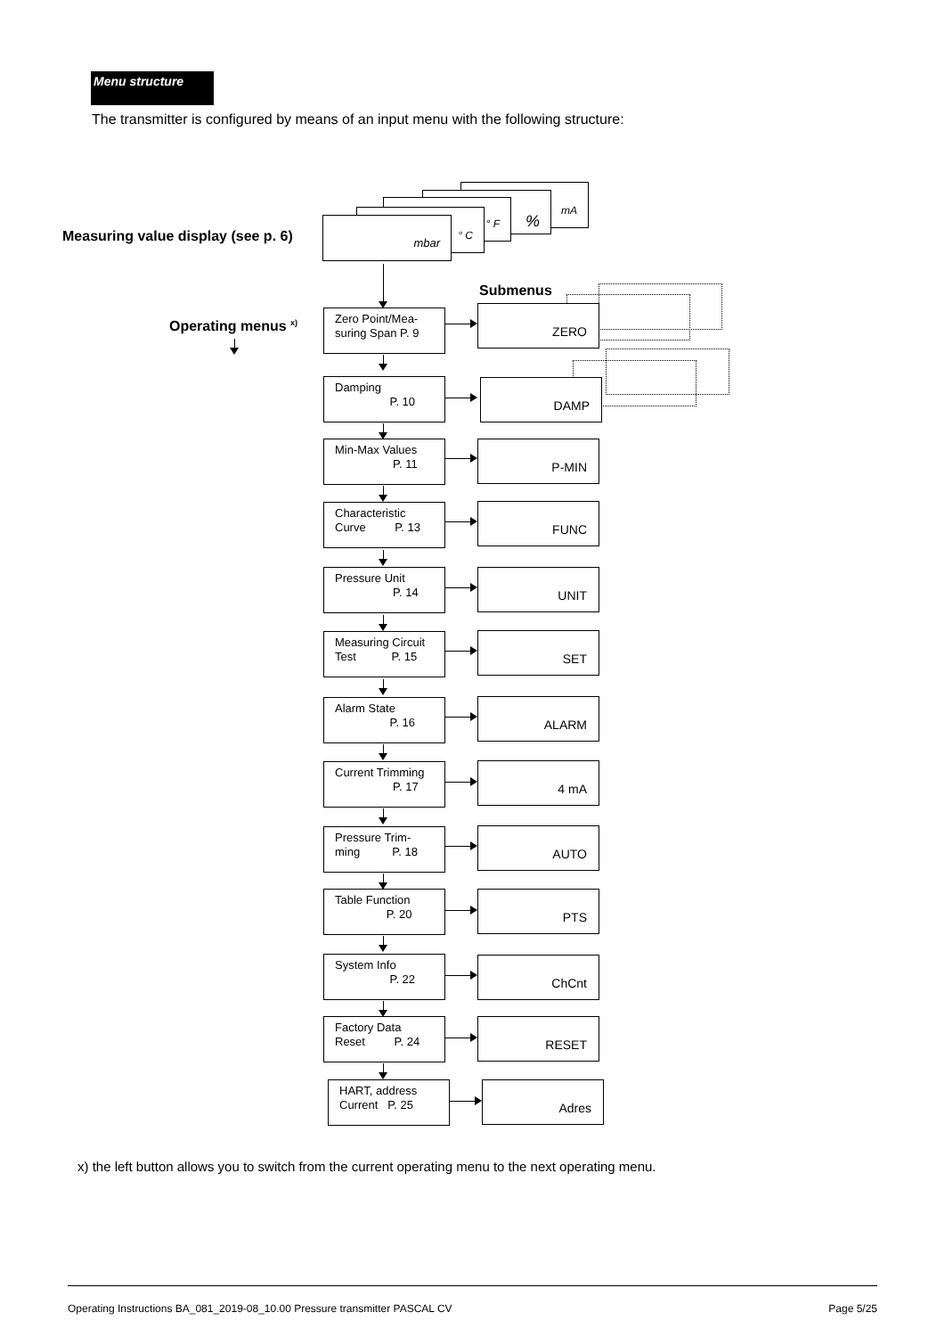Menu structure
The transmitter is configured by means of an input menu with the following structure:
Measuring value display (see p. 6)
mA
%
° F
° C
mbar
Submenus
Operating menus <sup>x)</sup>
Zero Point/Mea-
suring Span P. 9
ZERO
Damping
P. 10
DAMP
Min-Max Values
P. 11
P-MIN
Characteristic
Curve P. 13
FUNC
Pressure Unit
P. 14
UNIT
Measuring Circuit
Test P. 15
SET
Alarm State
P. 16
ALARM
Current Trimming
P. 17
4 mA
Pressure Trim-
ming P. 18
AUTO
Table Function
P. 20
PTS
System Info
P. 22
ChCnt
Factory Data
Reset P. 24
RESET
HART, address
Current P. 25
Adres
x) the left button allows you to switch from the current operating menu to the next operating menu.
Operating Instructions BA_081_2019-08_10.00 Pressure transmitter PASCAL CV Page 5/25